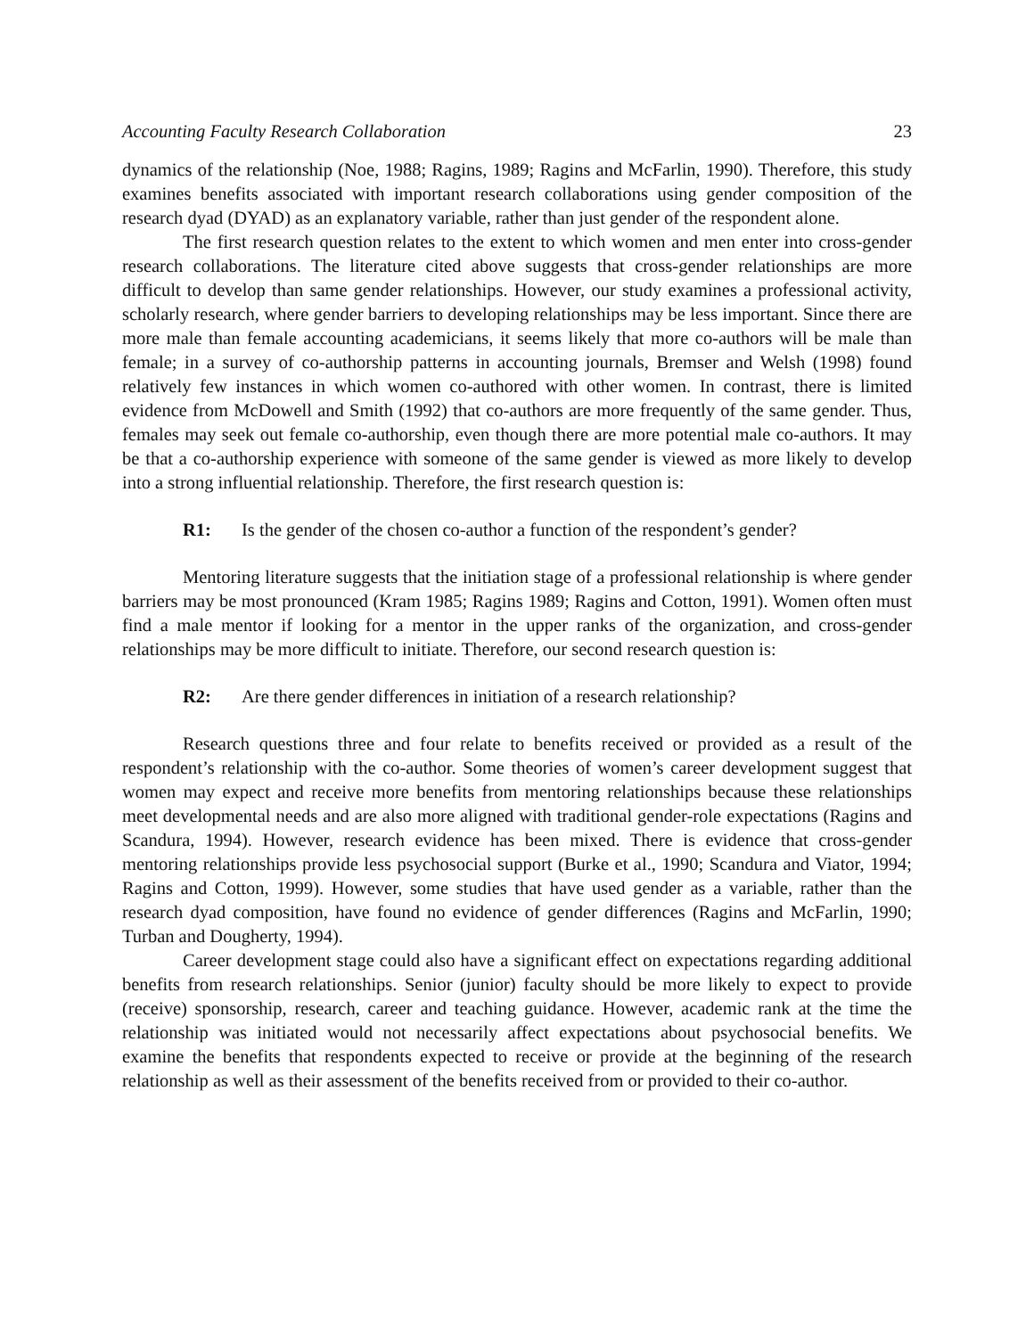Accounting Faculty Research Collaboration 23
dynamics of the relationship (Noe, 1988; Ragins, 1989; Ragins and McFarlin, 1990). Therefore, this study examines benefits associated with important research collaborations using gender composition of the research dyad (DYAD) as an explanatory variable, rather than just gender of the respondent alone.
The first research question relates to the extent to which women and men enter into cross-gender research collaborations. The literature cited above suggests that cross-gender relationships are more difficult to develop than same gender relationships. However, our study examines a professional activity, scholarly research, where gender barriers to developing relationships may be less important. Since there are more male than female accounting academicians, it seems likely that more co-authors will be male than female; in a survey of co-authorship patterns in accounting journals, Bremser and Welsh (1998) found relatively few instances in which women co-authored with other women. In contrast, there is limited evidence from McDowell and Smith (1992) that co-authors are more frequently of the same gender. Thus, females may seek out female co-authorship, even though there are more potential male co-authors. It may be that a co-authorship experience with someone of the same gender is viewed as more likely to develop into a strong influential relationship. Therefore, the first research question is:
R1: Is the gender of the chosen co-author a function of the respondent’s gender?
Mentoring literature suggests that the initiation stage of a professional relationship is where gender barriers may be most pronounced (Kram 1985; Ragins 1989; Ragins and Cotton, 1991). Women often must find a male mentor if looking for a mentor in the upper ranks of the organization, and cross-gender relationships may be more difficult to initiate. Therefore, our second research question is:
R2: Are there gender differences in initiation of a research relationship?
Research questions three and four relate to benefits received or provided as a result of the respondent’s relationship with the co-author. Some theories of women’s career development suggest that women may expect and receive more benefits from mentoring relationships because these relationships meet developmental needs and are also more aligned with traditional gender-role expectations (Ragins and Scandura, 1994). However, research evidence has been mixed. There is evidence that cross-gender mentoring relationships provide less psychosocial support (Burke et al., 1990; Scandura and Viator, 1994; Ragins and Cotton, 1999). However, some studies that have used gender as a variable, rather than the research dyad composition, have found no evidence of gender differences (Ragins and McFarlin, 1990; Turban and Dougherty, 1994).
Career development stage could also have a significant effect on expectations regarding additional benefits from research relationships. Senior (junior) faculty should be more likely to expect to provide (receive) sponsorship, research, career and teaching guidance. However, academic rank at the time the relationship was initiated would not necessarily affect expectations about psychosocial benefits. We examine the benefits that respondents expected to receive or provide at the beginning of the research relationship as well as their assessment of the benefits received from or provided to their co-author.